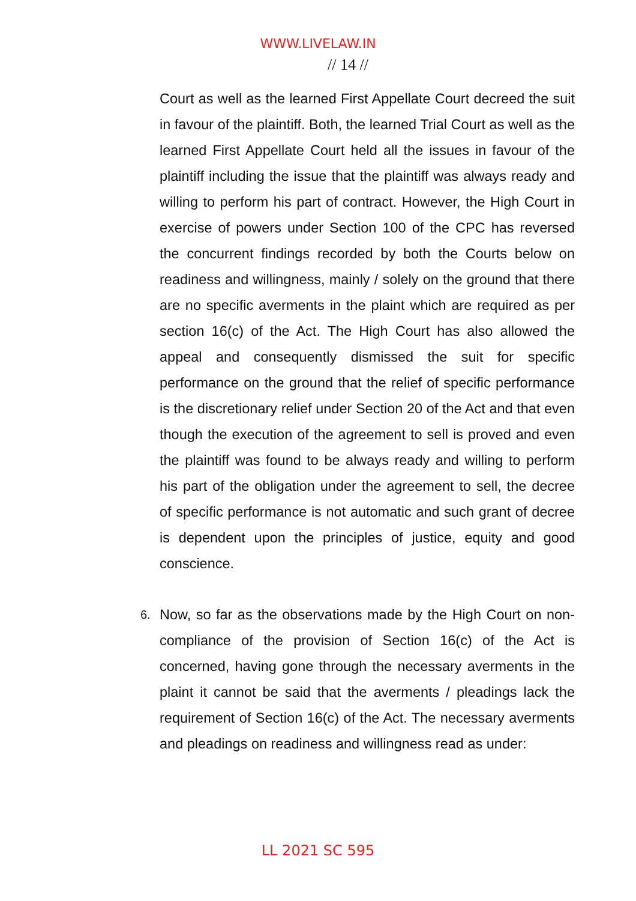WWW.LIVELAW.IN
// 14 //
Court as well as the learned First Appellate Court decreed the suit in favour of the plaintiff. Both, the learned Trial Court as well as the learned First Appellate Court held all the issues in favour of the plaintiff including the issue that the plaintiff was always ready and willing to perform his part of contract. However, the High Court in exercise of powers under Section 100 of the CPC has reversed the concurrent findings recorded by both the Courts below on readiness and willingness, mainly / solely on the ground that there are no specific averments in the plaint which are required as per section 16(c) of the Act. The High Court has also allowed the appeal and consequently dismissed the suit for specific performance on the ground that the relief of specific performance is the discretionary relief under Section 20 of the Act and that even though the execution of the agreement to sell is proved and even the plaintiff was found to be always ready and willing to perform his part of the obligation under the agreement to sell, the decree of specific performance is not automatic and such grant of decree is dependent upon the principles of justice, equity and good conscience.
6. Now, so far as the observations made by the High Court on non-compliance of the provision of Section 16(c) of the Act is concerned, having gone through the necessary averments in the plaint it cannot be said that the averments / pleadings lack the requirement of Section 16(c) of the Act. The necessary averments and pleadings on readiness and willingness read as under:
LL 2021 SC 595